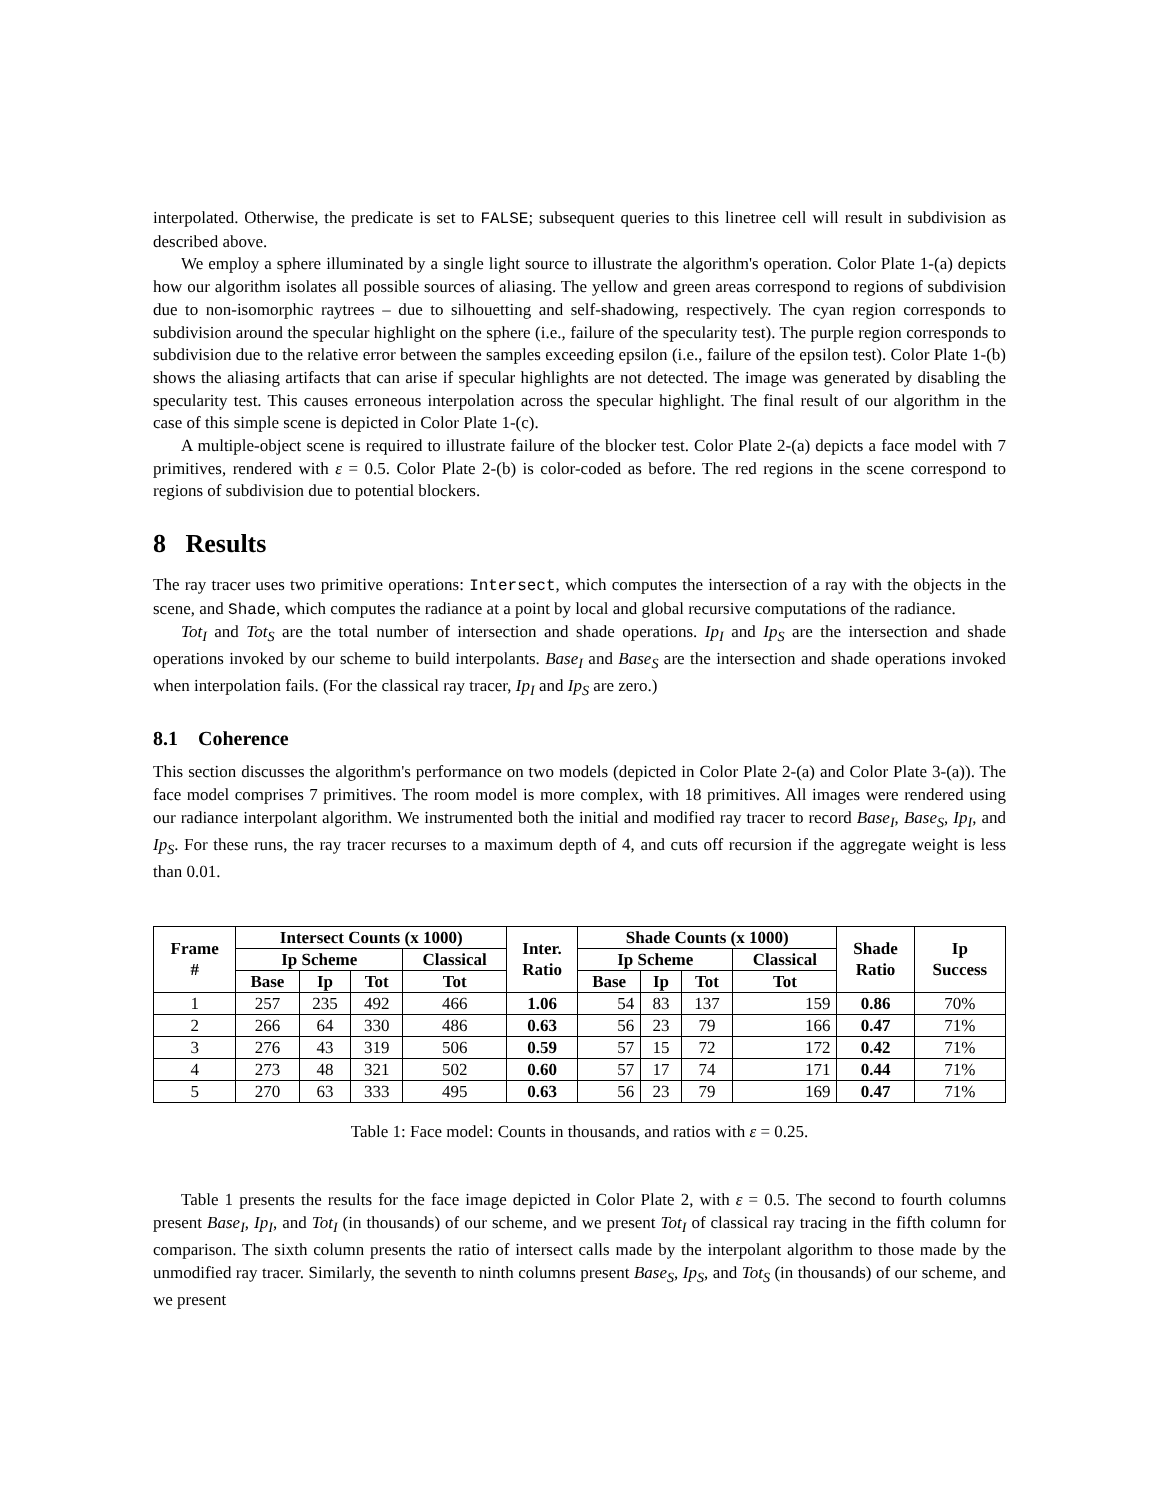interpolated. Otherwise, the predicate is set to FALSE; subsequent queries to this linetree cell will result in subdivision as described above.
We employ a sphere illuminated by a single light source to illustrate the algorithm's operation. Color Plate 1-(a) depicts how our algorithm isolates all possible sources of aliasing. The yellow and green areas correspond to regions of subdivision due to non-isomorphic raytrees – due to silhouetting and self-shadowing, respectively. The cyan region corresponds to subdivision around the specular highlight on the sphere (i.e., failure of the specularity test). The purple region corresponds to subdivision due to the relative error between the samples exceeding epsilon (i.e., failure of the epsilon test). Color Plate 1-(b) shows the aliasing artifacts that can arise if specular highlights are not detected. The image was generated by disabling the specularity test. This causes erroneous interpolation across the specular highlight. The final result of our algorithm in the case of this simple scene is depicted in Color Plate 1-(c).
A multiple-object scene is required to illustrate failure of the blocker test. Color Plate 2-(a) depicts a face model with 7 primitives, rendered with ε = 0.5. Color Plate 2-(b) is color-coded as before. The red regions in the scene correspond to regions of subdivision due to potential blockers.
8 Results
The ray tracer uses two primitive operations: Intersect, which computes the intersection of a ray with the objects in the scene, and Shade, which computes the radiance at a point by local and global recursive computations of the radiance.
Tot<sub>I</sub> and Tot<sub>S</sub> are the total number of intersection and shade operations. Ip<sub>I</sub> and Ip<sub>S</sub> are the intersection and shade operations invoked by our scheme to build interpolants. Base<sub>I</sub> and Base<sub>S</sub> are the intersection and shade operations invoked when interpolation fails. (For the classical ray tracer, Ip<sub>I</sub> and Ip<sub>S</sub> are zero.)
8.1 Coherence
This section discusses the algorithm's performance on two models (depicted in Color Plate 2-(a) and Color Plate 3-(a)). The face model comprises 7 primitives. The room model is more complex, with 18 primitives. All images were rendered using our radiance interpolant algorithm. We instrumented both the initial and modified ray tracer to record Base<sub>I</sub>, Base<sub>S</sub>, Ip<sub>I</sub>, and Ip<sub>S</sub>. For these runs, the ray tracer recurses to a maximum depth of 4, and cuts off recursion if the aggregate weight is less than 0.01.
| Frame # | Intersect Counts (x 1000) | | | | Inter. Ratio | Shade Counts (x 1000) | | | | Shade Ratio | Ip Success |
| --- | --- | --- | --- | --- | --- | --- | --- | --- | --- | --- | --- |
| | Ip Scheme | | | Classical | | Ip Scheme | | | Classical | | |
| | Base | Ip | Tot | Tot | | Base | Ip | Tot | Tot | | |
| 1 | 257 | 235 | 492 | 466 | 1.06 | 54 | 83 | 137 | 159 | 0.86 | 70% |
| 2 | 266 | 64 | 330 | 486 | 0.63 | 56 | 23 | 79 | 166 | 0.47 | 71% |
| 3 | 276 | 43 | 319 | 506 | 0.59 | 57 | 15 | 72 | 172 | 0.42 | 71% |
| 4 | 273 | 48 | 321 | 502 | 0.60 | 57 | 17 | 74 | 171 | 0.44 | 71% |
| 5 | 270 | 63 | 333 | 495 | 0.63 | 56 | 23 | 79 | 169 | 0.47 | 71% |
Table 1: Face model: Counts in thousands, and ratios with ε = 0.25.
Table 1 presents the results for the face image depicted in Color Plate 2, with ε = 0.5. The second to fourth columns present Base<sub>I</sub>, Ip<sub>I</sub>, and Tot<sub>I</sub> (in thousands) of our scheme, and we present Tot<sub>I</sub> of classical ray tracing in the fifth column for comparison. The sixth column presents the ratio of intersect calls made by the interpolant algorithm to those made by the unmodified ray tracer. Similarly, the seventh to ninth columns present Base<sub>S</sub>, Ip<sub>S</sub>, and Tot<sub>S</sub> (in thousands) of our scheme, and we present